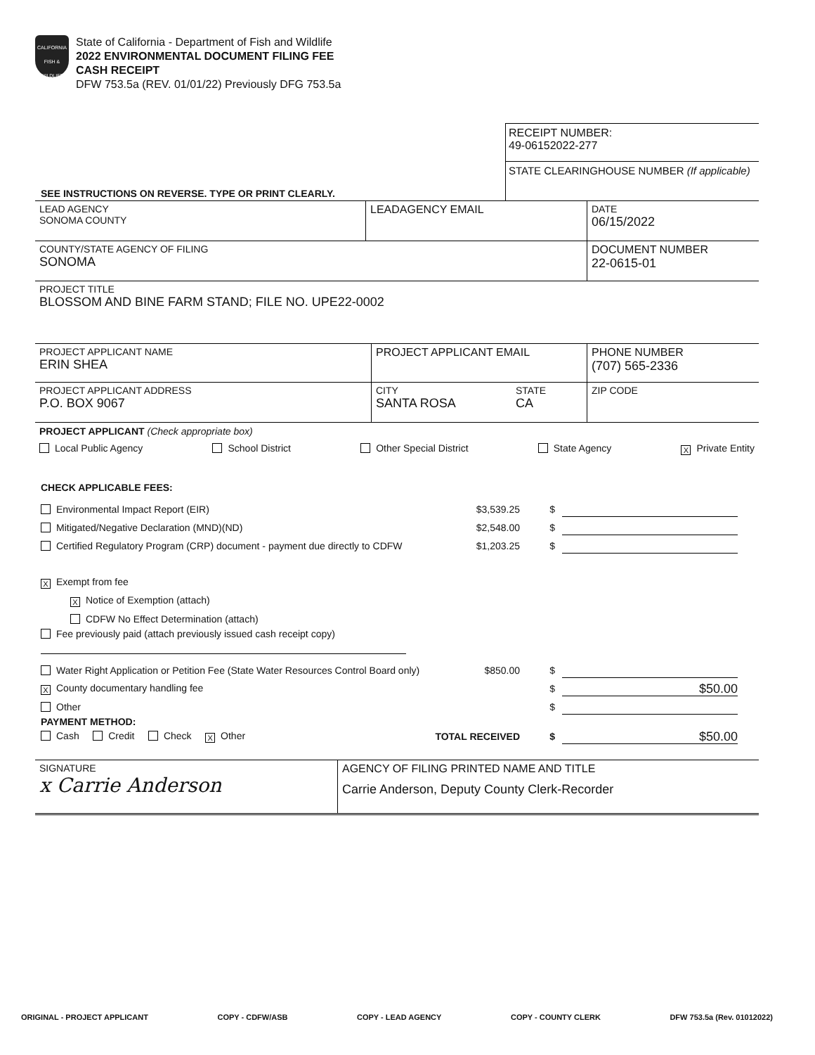CALIFORNIA FISH & WILDLIFE
State of California - Department of Fish and Wildlife
2022 ENVIRONMENTAL DOCUMENT FILING FEE
CASH RECEIPT
DFW 753.5a (REV. 01/01/22) Previously DFG 753.5a
SEE INSTRUCTIONS ON REVERSE. TYPE OR PRINT CLEARLY.
RECEIPT NUMBER:
49-06152022-277
STATE CLEARINGHOUSE NUMBER (If applicable)
LEAD AGENCY
SONOMA COUNTY
LEADAGENCY EMAIL DATE
06/15/2022
COUNTY/STATE AGENCY OF FILING
SONOMA
DOCUMENT NUMBER
22-0615-01
PROJECT TITLE
BLOSSOM AND BINE FARM STAND; FILE NO. UPE22-0002
PROJECT APPLICANT NAME
ERIN SHEA
PROJECT APPLICANT EMAIL PHONE NUMBER
(707) 565-2336
PROJECT APPLICANT ADDRESS
P.O. BOX 9067
CITY
SANTA ROSA
STATE
CA
ZIP CODE
PROJECT APPLICANT (Check appropriate box)
Local Public Agency School District Other Special District State Agency X Private Entity
CHECK APPLICABLE FEES:
Environmental Impact Report (EIR) $3,539.25 $
Mitigated/Negative Declaration (MND)(ND) $2,548.00 $
Certified Regulatory Program (CRP) document - payment due directly to CDFW $1,203.25 $
X Exempt from fee
X Notice of Exemption (attach)
CDFW No Effect Determination (attach)
Fee previously paid (attach previously issued cash receipt copy)
Water Right Application or Petition Fee (State Water Resources Control Board only) $850.00 $
X County documentary handling fee $ $50.00
Other $
PAYMENT METHOD:
Cash Credit Check X Other TOTAL RECEIVED $ $50.00
SIGNATURE
x Carrie Anderson
AGENCY OF FILING PRINTED NAME AND TITLE
Carrie Anderson, Deputy County Clerk-Recorder
ORIGINAL - PROJECT APPLICANT COPY - CDFW/ASB COPY - LEAD AGENCY COPY - COUNTY CLERK DFW 753.5a (Rev. 01012022)